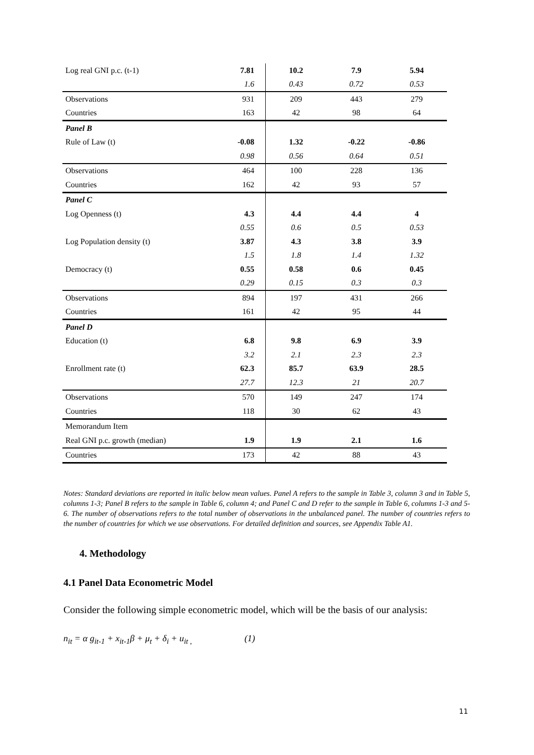| Log real GNI p.c. (t-1) | 7.81 | 10.2 | 7.9 | 5.94 |
| | 1.6 | 0.43 | 0.72 | 0.53 |
| Observations | 931 | 209 | 443 | 279 |
| Countries | 163 | 42 | 98 | 64 |
| Panel B | | | | |
| Rule of Law (t) | -0.08 | 1.32 | -0.22 | -0.86 |
| | 0.98 | 0.56 | 0.64 | 0.51 |
| Observations | 464 | 100 | 228 | 136 |
| Countries | 162 | 42 | 93 | 57 |
| Panel C | | | | |
| Log Openness (t) | 4.3 | 4.4 | 4.4 | 4 |
| | 0.55 | 0.6 | 0.5 | 0.53 |
| Log Population density (t) | 3.87 | 4.3 | 3.8 | 3.9 |
| | 1.5 | 1.8 | 1.4 | 1.32 |
| Democracy (t) | 0.55 | 0.58 | 0.6 | 0.45 |
| | 0.29 | 0.15 | 0.3 | 0.3 |
| Observations | 894 | 197 | 431 | 266 |
| Countries | 161 | 42 | 95 | 44 |
| Panel D | | | | |
| Education (t) | 6.8 | 9.8 | 6.9 | 3.9 |
| | 3.2 | 2.1 | 2.3 | 2.3 |
| Enrollment rate (t) | 62.3 | 85.7 | 63.9 | 28.5 |
| | 27.7 | 12.3 | 21 | 20.7 |
| Observations | 570 | 149 | 247 | 174 |
| Countries | 118 | 30 | 62 | 43 |
| Memorandum Item | | | | |
| Real GNI p.c. growth (median) | 1.9 | 1.9 | 2.1 | 1.6 |
| Countries | 173 | 42 | 88 | 43 |
Notes: Standard deviations are reported in italic below mean values. Panel A refers to the sample in Table 3, column 3 and in Table 5, columns 1-3; Panel B refers to the sample in Table 6, column 4; and Panel C and D refer to the sample in Table 6, columns 1-3 and 5-6. The number of observations refers to the total number of observations in the unbalanced panel. The number of countries refers to the number of countries for which we use observations. For detailed definition and sources, see Appendix Table A1.
4. Methodology
4.1 Panel Data Econometric Model
Consider the following simple econometric model, which will be the basis of our analysis:
n<sub>it</sub> = α g<sub>it-1</sub> + x<sub>it-1</sub>β + μ<sub>t</sub> + δ<sub>i</sub> + u<sub>it ,</sub> (1)
11